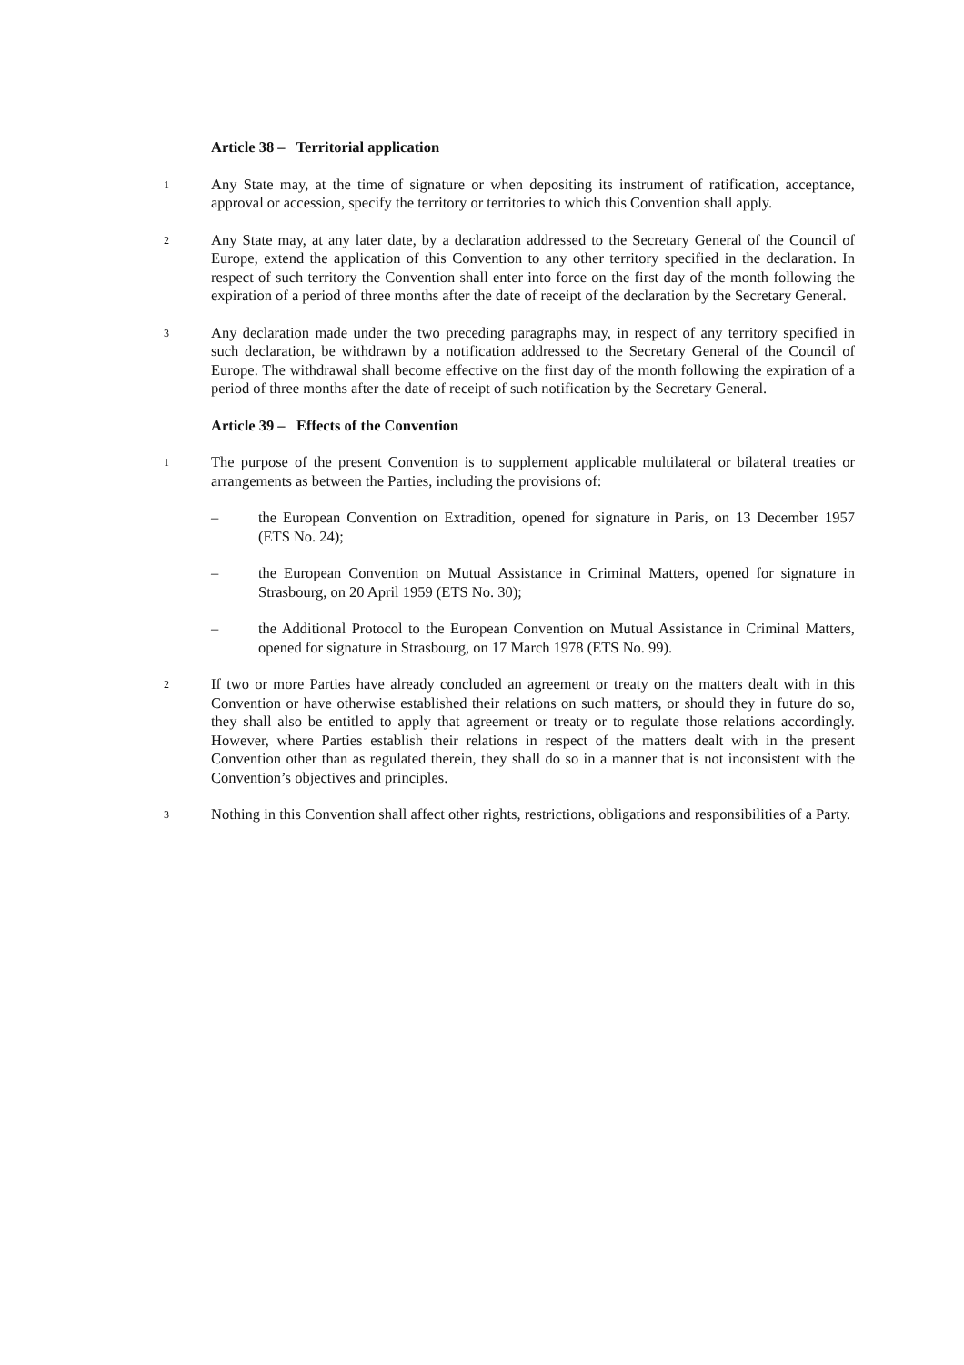Article 38 – Territorial application
1
Any State may, at the time of signature or when depositing its instrument of ratification, acceptance, approval or accession, specify the territory or territories to which this Convention shall apply.
2
Any State may, at any later date, by a declaration addressed to the Secretary General of the Council of Europe, extend the application of this Convention to any other territory specified in the declaration. In respect of such territory the Convention shall enter into force on the first day of the month following the expiration of a period of three months after the date of receipt of the declaration by the Secretary General.
3
Any declaration made under the two preceding paragraphs may, in respect of any territory specified in such declaration, be withdrawn by a notification addressed to the Secretary General of the Council of Europe. The withdrawal shall become effective on the first day of the month following the expiration of a period of three months after the date of receipt of such notification by the Secretary General.
Article 39 – Effects of the Convention
1
The purpose of the present Convention is to supplement applicable multilateral or bilateral treaties or arrangements as between the Parties, including the provisions of:
– the European Convention on Extradition, opened for signature in Paris, on 13 December 1957 (ETS No. 24);
– the European Convention on Mutual Assistance in Criminal Matters, opened for signature in Strasbourg, on 20 April 1959 (ETS No. 30);
– the Additional Protocol to the European Convention on Mutual Assistance in Criminal Matters, opened for signature in Strasbourg, on 17 March 1978 (ETS No. 99).
2
If two or more Parties have already concluded an agreement or treaty on the matters dealt with in this Convention or have otherwise established their relations on such matters, or should they in future do so, they shall also be entitled to apply that agreement or treaty or to regulate those relations accordingly. However, where Parties establish their relations in respect of the matters dealt with in the present Convention other than as regulated therein, they shall do so in a manner that is not inconsistent with the Convention’s objectives and principles.
3
Nothing in this Convention shall affect other rights, restrictions, obligations and responsibilities of a Party.